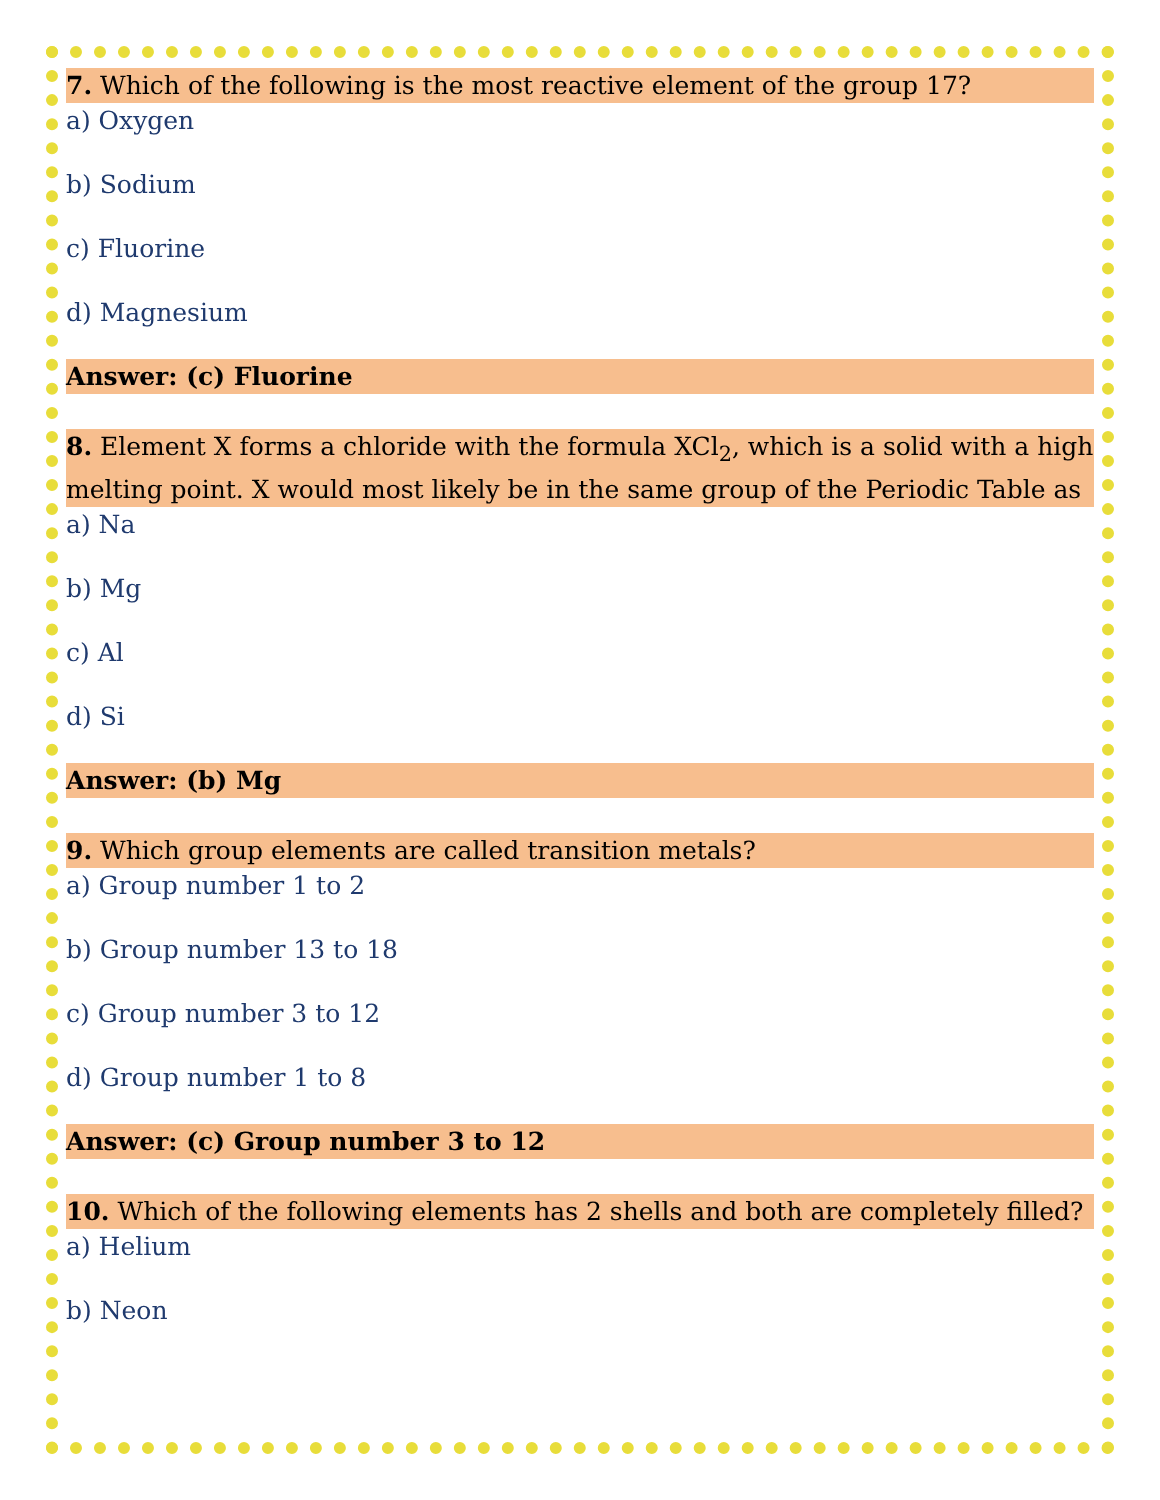7. Which of the following is the most reactive element of the group 17?
a) Oxygen
b) Sodium
c) Fluorine
d) Magnesium
Answer: (c) Fluorine
8. Element X forms a chloride with the formula XCl<sub>2</sub>, which is a solid with a high melting point. X would most likely be in the same group of the Periodic Table as
a) Na
b) Mg
c) Al
d) Si
Answer: (b) Mg
9. Which group elements are called transition metals?
a) Group number 1 to 2
b) Group number 13 to 18
c) Group number 3 to 12
d) Group number 1 to 8
Answer: (c) Group number 3 to 12
10. Which of the following elements has 2 shells and both are completely filled?
a) Helium
b) Neon